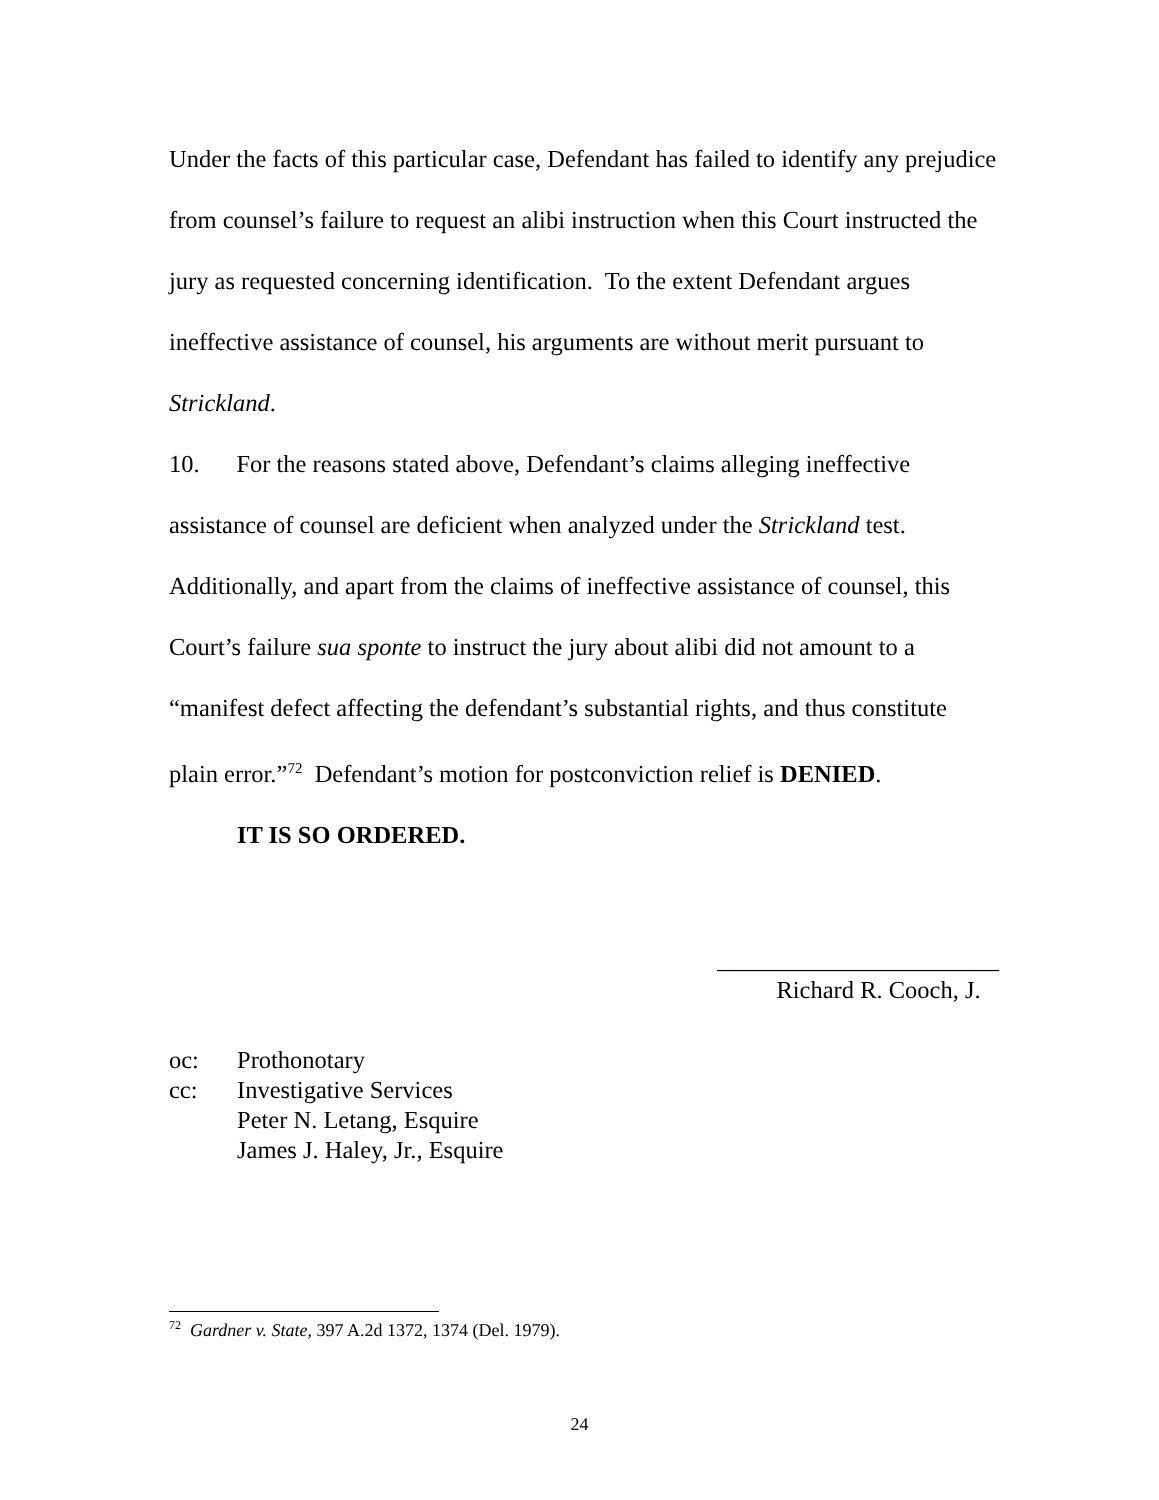Under the facts of this particular case, Defendant has failed to identify any prejudice from counsel’s failure to request an alibi instruction when this Court instructed the jury as requested concerning identification. To the extent Defendant argues ineffective assistance of counsel, his arguments are without merit pursuant to Strickland.
10. For the reasons stated above, Defendant’s claims alleging ineffective assistance of counsel are deficient when analyzed under the Strickland test. Additionally, and apart from the claims of ineffective assistance of counsel, this Court’s failure sua sponte to instruct the jury about alibi did not amount to a “manifest defect affecting the defendant’s substantial rights, and thus constitute plain error.”<sup>72</sup> Defendant’s motion for postconviction relief is DENIED.
IT IS SO ORDERED.
_______________________
Richard R. Cooch, J.
oc: Prothonotary
cc: Investigative Services
Peter N. Letang, Esquire
James J. Haley, Jr., Esquire
<sup>72</sup> Gardner v. State, 397 A.2d 1372, 1374 (Del. 1979).
24